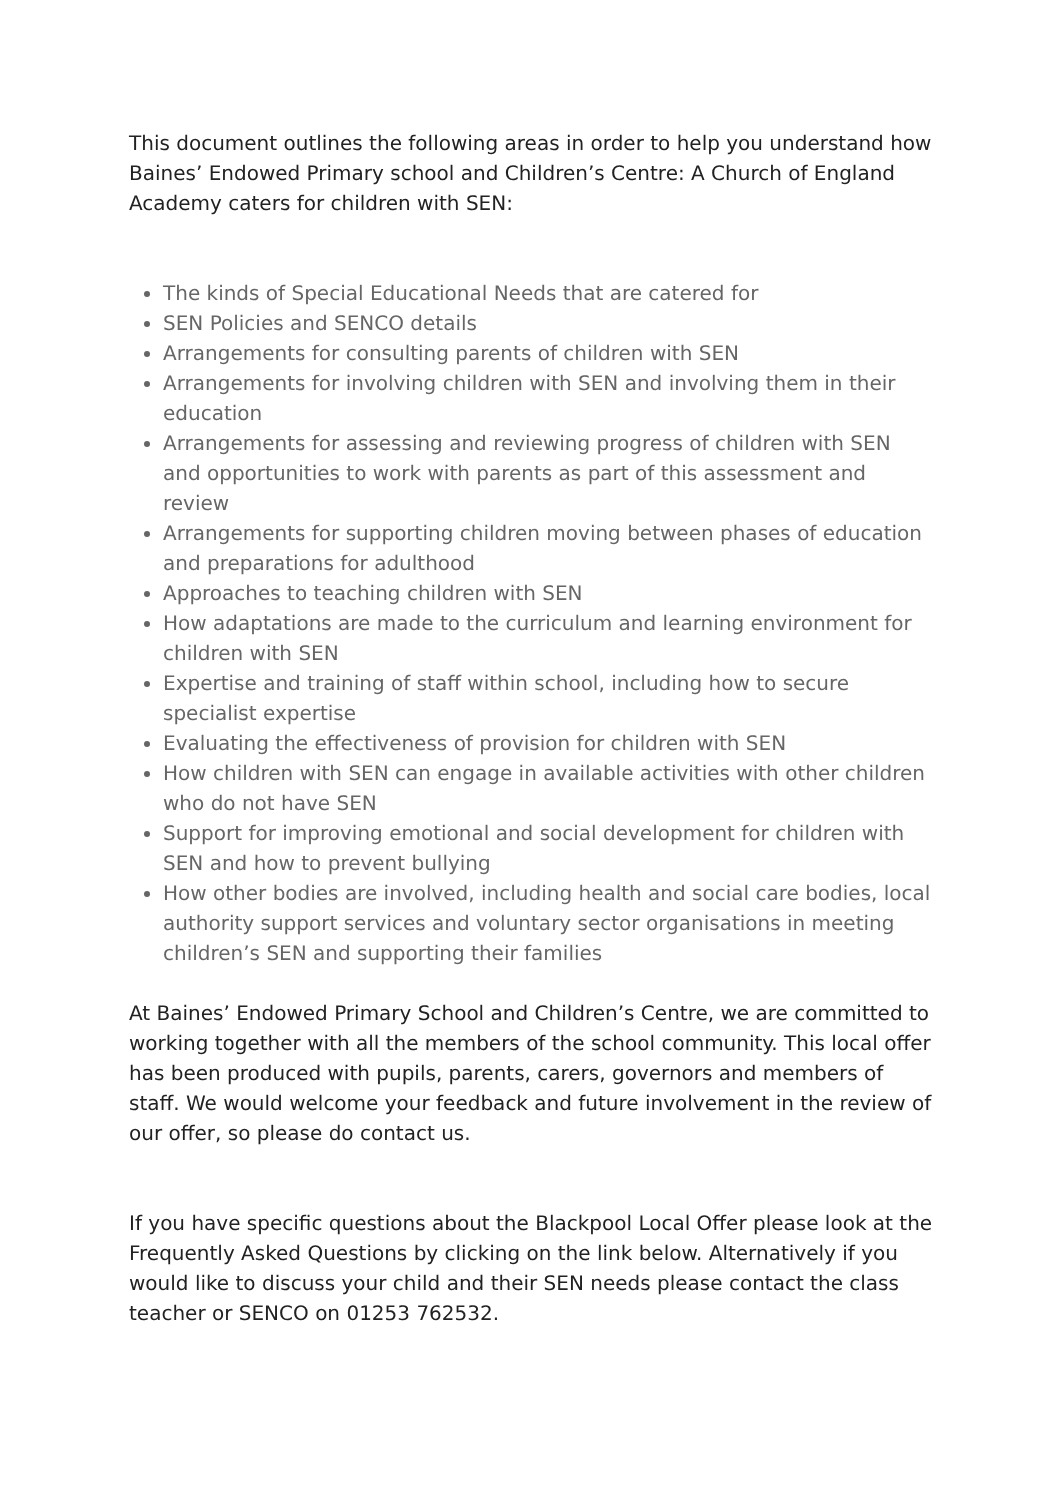This document outlines the following areas in order to help you understand how Baines’ Endowed Primary school and Children’s Centre: A Church of England Academy caters for children with SEN:
The kinds of Special Educational Needs that are catered for
SEN Policies and SENCO details
Arrangements for consulting parents of children with SEN
Arrangements for involving children with SEN and involving them in their education
Arrangements for assessing and reviewing progress of children with SEN and opportunities to work with parents as part of this assessment and review
Arrangements for supporting children moving between phases of education and preparations for adulthood
Approaches to teaching children with SEN
How adaptations are made to the curriculum and learning environment for children with SEN
Expertise and training of staff within school, including how to secure specialist expertise
Evaluating the effectiveness of provision for children with SEN
How children with SEN can engage in available activities with other children who do not have SEN
Support for improving emotional and social development for children with SEN and how to prevent bullying
How other bodies are involved, including health and social care bodies, local authority support services and voluntary sector organisations in meeting children’s SEN and supporting their families
At Baines’ Endowed Primary School and Children’s Centre, we are committed to working together with all the members of the school community. This local offer has been produced with pupils, parents, carers, governors and members of staff. We would welcome your feedback and future involvement in the review of our offer, so please do contact us.
If you have specific questions about the Blackpool Local Offer please look at the Frequently Asked Questions by clicking on the link below. Alternatively if you would like to discuss your child and their SEN needs please contact the class teacher or SENCO on 01253 762532.